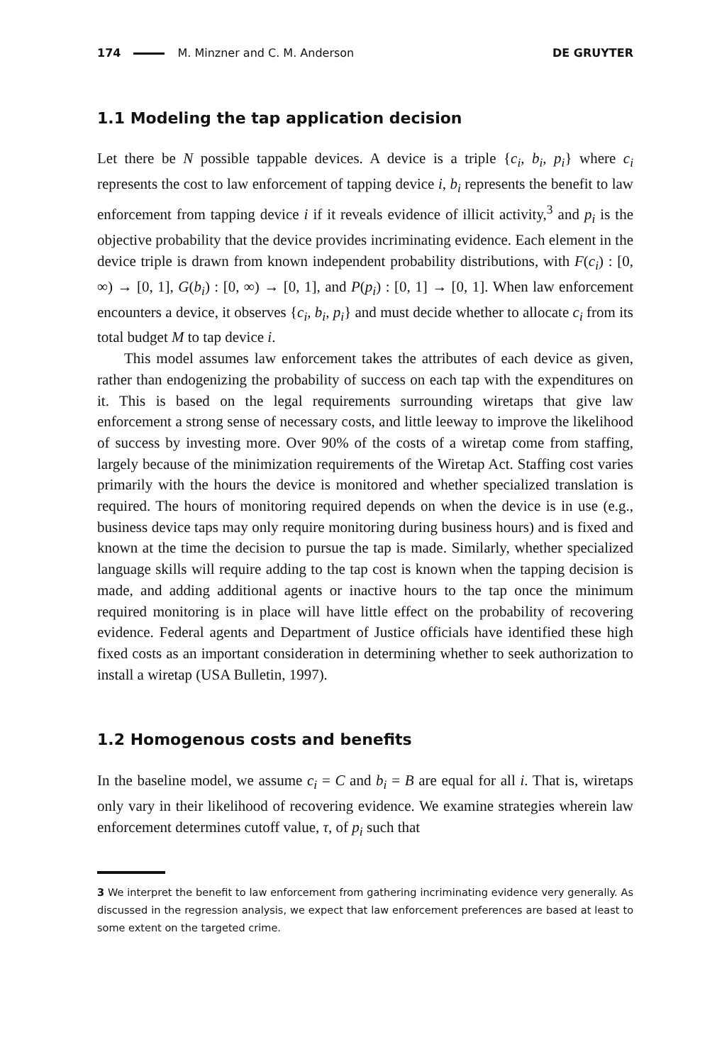174 M. Minzner and C. M. Anderson
DE GRUYTER
1.1 Modeling the tap application decision
Let there be N possible tappable devices. A device is a triple {c<sub>i</sub>, b<sub>i</sub>, p<sub>i</sub>} where c<sub>i</sub> represents the cost to law enforcement of tapping device i, b<sub>i</sub> represents the benefit to law enforcement from tapping device i if it reveals evidence of illicit activity,<sup>3</sup> and p<sub>i</sub> is the objective probability that the device provides incriminating evidence. Each element in the device triple is drawn from known independent probability distributions, with F(c<sub>i</sub>) : [0, ∞) → [0, 1], G(b<sub>i</sub>) : [0, ∞) → [0, 1], and P(p<sub>i</sub>) : [0, 1] → [0, 1]. When law enforcement encounters a device, it observes {c<sub>i</sub>, b<sub>i</sub>, p<sub>i</sub>} and must decide whether to allocate c<sub>i</sub> from its total budget M to tap device i.
This model assumes law enforcement takes the attributes of each device as given, rather than endogenizing the probability of success on each tap with the expenditures on it. This is based on the legal requirements surrounding wiretaps that give law enforcement a strong sense of necessary costs, and little leeway to improve the likelihood of success by investing more. Over 90% of the costs of a wiretap come from staffing, largely because of the minimization requirements of the Wiretap Act. Staffing cost varies primarily with the hours the device is monitored and whether specialized translation is required. The hours of monitoring required depends on when the device is in use (e.g., business device taps may only require monitoring during business hours) and is fixed and known at the time the decision to pursue the tap is made. Similarly, whether specialized language skills will require adding to the tap cost is known when the tapping decision is made, and adding additional agents or inactive hours to the tap once the minimum required monitoring is in place will have little effect on the probability of recovering evidence. Federal agents and Department of Justice officials have identified these high fixed costs as an important consideration in determining whether to seek authorization to install a wiretap (USA Bulletin, 1997).
1.2 Homogenous costs and benefits
In the baseline model, we assume c<sub>i</sub> = C and b<sub>i</sub> = B are equal for all i. That is, wiretaps only vary in their likelihood of recovering evidence. We examine strategies wherein law enforcement determines cutoff value, τ, of p<sub>i</sub> such that
3 We interpret the benefit to law enforcement from gathering incriminating evidence very generally. As discussed in the regression analysis, we expect that law enforcement preferences are based at least to some extent on the targeted crime.